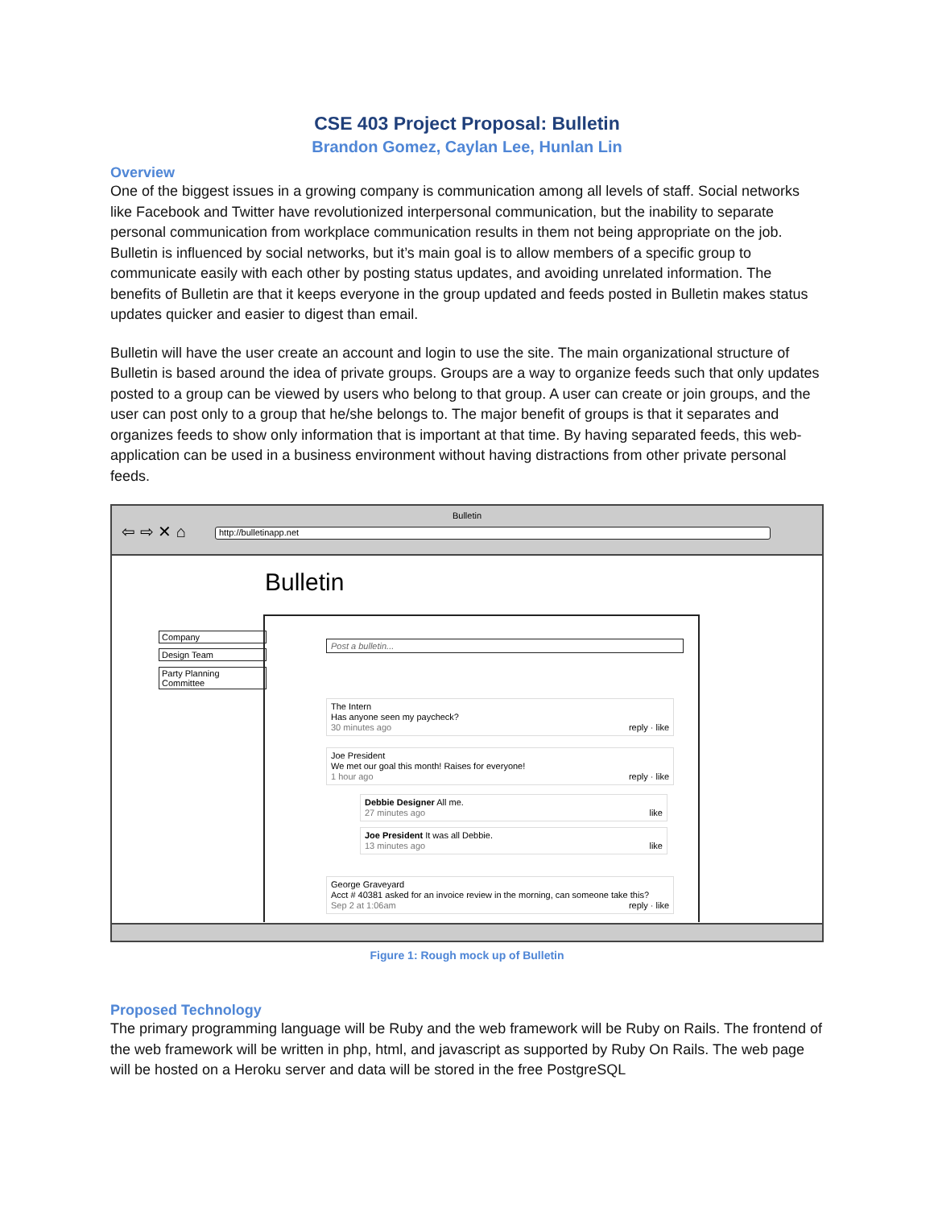CSE 403 Project Proposal: Bulletin
Brandon Gomez, Caylan Lee, Hunlan Lin
Overview
One of the biggest issues in a growing company is communication among all levels of staff. Social networks like Facebook and Twitter have revolutionized interpersonal communication, but the inability to separate personal communication from workplace communication results in them not being appropriate on the job. Bulletin is influenced by social networks, but it’s main goal is to allow members of a specific group to communicate easily with each other by posting status updates, and avoiding unrelated information. The benefits of Bulletin are that it keeps everyone in the group updated and feeds posted in Bulletin makes status updates quicker and easier to digest than email.
Bulletin will have the user create an account and login to use the site. The main organizational structure of Bulletin is based around the idea of private groups. Groups are a way to organize feeds such that only updates posted to a group can be viewed by users who belong to that group. A user can create or join groups, and the user can post only to a group that he/she belongs to. The major benefit of groups is that it separates and organizes feeds to show only information that is important at that time. By having separated feeds, this web-application can be used in a business environment without having distractions from other private personal feeds.
Bulletin
⇦ ⇨ ✕ ⌂ http://bulletinapp.net
Bulletin
Company
Design Team
Party Planning Committee
Post a bulletin...
The Intern
Has anyone seen my paycheck?
30 minutes ago reply · like
Joe President
We met our goal this month! Raises for everyone!
1 hour ago reply · like
Debbie Designer All me.
27 minutes ago like
Joe President It was all Debbie.
13 minutes ago like
George Graveyard
Acct # 40381 asked for an invoice review in the morning, can someone take this?
Sep 2 at 1:06am reply · like
Figure 1: Rough mock up of Bulletin
Proposed Technology
The primary programming language will be Ruby and the web framework will be Ruby on Rails. The frontend of the web framework will be written in php, html, and javascript as supported by Ruby On Rails. The web page will be hosted on a Heroku server and data will be stored in the free PostgreSQL